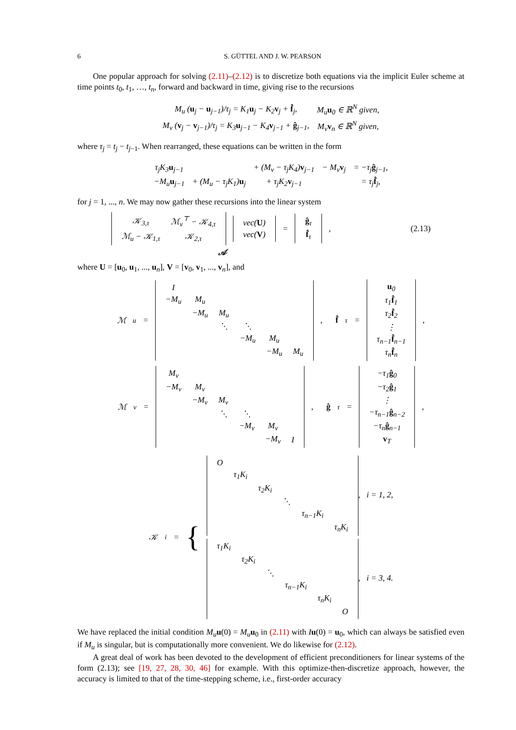6 S. GÜTTEL AND J. W. PEARSON
One popular approach for solving (2.11)–(2.12) is to discretize both equations via the implicit Euler scheme at time points t<sub>0</sub>, t<sub>1</sub>, …, t<sub>n</sub>, forward and backward in time, giving rise to the recursions
| M<sub>u</sub> ( u<sub>j</sub> − u<sub>j−1</sub>)/τ<sub>j</sub> = K<sub>1</sub> u<sub>j</sub> − K<sub>2</sub> v<sub>j</sub> + f̂<sub>j</sub>, | M<sub>u</sub> u<sub>0</sub> ∈ ℝ<sup>N</sup> given, |
| M<sub>v</sub> ( v<sub>j</sub> − v<sub>j−1</sub>)/τ<sub>j</sub> = K<sub>3</sub> u<sub>j−1</sub> − K<sub>4</sub> v<sub>j−1</sub> + ĝ<sub>j−1</sub>, | M<sub>v</sub> v<sub>n</sub> ∈ ℝ<sup>N</sup> given, |
where τ<sub>j</sub> = t<sub>j</sub> − t<sub>j−1</sub>. When rearranged, these equations can be written in the form
| τ<sub>j</sub>K<sub>3</sub> u<sub>j−1</sub> | | + (M<sub>v</sub> − τ<sub>j</sub>K<sub>4</sub>) v<sub>j−1</sub> | − M<sub>v</sub> v<sub>j</sub> | = −τ<sub>j</sub> ĝ<sub>j−1</sub>, |
| −M<sub>u</sub> u<sub>j−1</sub> | + (M<sub>u</sub> − τ<sub>j</sub>K<sub>1</sub>) u<sub>j</sub> | + τ<sub>j</sub>K<sub>2</sub> v<sub>j−1</sub> | | = τ<sub>j</sub> f̂<sub>j</sub>, |
for j = 1, ..., n. We may now gather these recursions into the linear system
| 𝒦<sub>3,τ</sub> | ℳ<sub>v</sub><sup>⊤</sup> − 𝒦<sub>4,τ</sub> |
| ℳ<sub>u</sub> − 𝒦<sub>1,τ</sub> | 𝒦<sub>2,τ</sub> |
| vec( U ) |
| vec( V ) |
=
| ĝ<sub>τ</sub> |
| f̂<sub>τ</sub> |
, (2.13)
𝒜
where U = [u<sub>0</sub>, u<sub>1</sub>, ..., u<sub>n</sub>], V = [v<sub>0</sub>, v<sub>1</sub>, ..., v<sub>n</sub>], and
ℳ<sub>u</sub> =
| I | | | | | |
| −M<sub>u</sub> | M<sub>u</sub> | | | | |
| | −M<sub>u</sub> | M<sub>u</sub> | | | |
| | | ⋱ | ⋱ | | |
| | | | −M<sub>u</sub> | M<sub>u</sub> | |
| | | | | −M<sub>u</sub> | M<sub>u</sub> |
, f̂<sub>τ</sub> =
| u<sub>0</sub> |
| τ<sub>1</sub> f̂<sub>1</sub> |
| τ<sub>2</sub> f̂<sub>2</sub> |
| ⋮ |
| τ<sub>n−1</sub> f̂<sub>n−1</sub> |
| τ<sub>n</sub> f̂<sub>n</sub> |
,
ℳ<sub>v</sub> =
| M<sub>v</sub> | | | | | |
| −M<sub>v</sub> | M<sub>v</sub> | | | | |
| | −M<sub>v</sub> | M<sub>v</sub> | | | |
| | | ⋱ | ⋱ | | |
| | | | −M<sub>v</sub> | M<sub>v</sub> | |
| | | | | −M<sub>v</sub> | I |
, ĝ<sub>τ</sub> =
| −τ<sub>1</sub> ĝ<sub>0</sub> |
| −τ<sub>2</sub> ĝ<sub>1</sub> |
| ⋮ |
| −τ<sub>n−1</sub> ĝ<sub>n−2</sub> |
| −τ<sub>n</sub> ĝ<sub>n−1</sub> |
| v<sub>T</sub> |
,
𝒦<sub>i</sub> = {
| O | | | | | |
| | τ<sub>1</sub>K<sub>i</sub> | | | | |
| | | τ<sub>2</sub>K<sub>i</sub> | | | |
| | | | ⋱ | | |
| | | | | τ<sub>n−1</sub>K<sub>i</sub> | |
| | | | | | τ<sub>n</sub>K<sub>i</sub> |
, i = 1, 2,
| τ<sub>1</sub>K<sub>i</sub> | | | | | |
| | τ<sub>2</sub>K<sub>i</sub> | | | | |
| | | ⋱ | | | |
| | | | τ<sub>n−1</sub>K<sub>i</sub> | | |
| | | | | τ<sub>n</sub>K<sub>i</sub> | |
| | | | | | O |
, i = 3, 4.
We have replaced the initial condition M<sub>u</sub> u(0) = M<sub>u</sub> u<sub>0</sub> in (2.11) with Iu(0) = u<sub>0</sub>, which can always be satisfied even if M<sub>u</sub> is singular, but is computationally more convenient. We do likewise for (2.12).
A great deal of work has been devoted to the development of efficient preconditioners for linear systems of the form (2.13); see [19, 27, 28, 30, 46] for example. With this optimize-then-discretize approach, however, the accuracy is limited to that of the time-stepping scheme, i.e., first-order accuracy